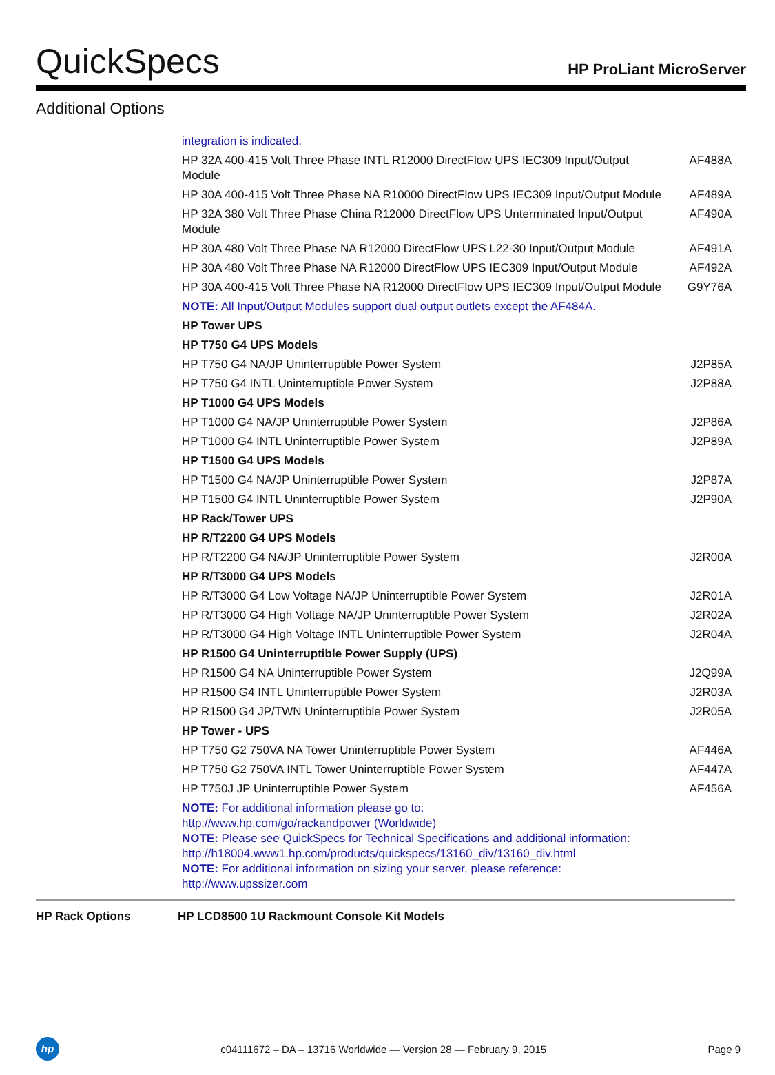QuickSpecs HP ProLiant MicroServer
Additional Options
| integration is indicated. | |
| HP 32A 400-415 Volt Three Phase INTL R12000 DirectFlow UPS IEC309 Input/Output Module | AF488A |
| HP 30A 400-415 Volt Three Phase NA R10000 DirectFlow UPS IEC309 Input/Output Module | AF489A |
| HP 32A 380 Volt Three Phase China R12000 DirectFlow UPS Unterminated Input/Output Module | AF490A |
| HP 30A 480 Volt Three Phase NA R12000 DirectFlow UPS L22-30 Input/Output Module | AF491A |
| HP 30A 480 Volt Three Phase NA R12000 DirectFlow UPS IEC309 Input/Output Module | AF492A |
| HP 30A 400-415 Volt Three Phase NA R12000 DirectFlow UPS IEC309 Input/Output Module | G9Y76A |
| NOTE: All Input/Output Modules support dual output outlets except the AF484A. | |
| HP Tower UPS | |
| HP T750 G4 UPS Models | |
| HP T750 G4 NA/JP Uninterruptible Power System | J2P85A |
| HP T750 G4 INTL Uninterruptible Power System | J2P88A |
| HP T1000 G4 UPS Models | |
| HP T1000 G4 NA/JP Uninterruptible Power System | J2P86A |
| HP T1000 G4 INTL Uninterruptible Power System | J2P89A |
| HP T1500 G4 UPS Models | |
| HP T1500 G4 NA/JP Uninterruptible Power System | J2P87A |
| HP T1500 G4 INTL Uninterruptible Power System | J2P90A |
| HP Rack/Tower UPS | |
| HP R/T2200 G4 UPS Models | |
| HP R/T2200 G4 NA/JP Uninterruptible Power System | J2R00A |
| HP R/T3000 G4 UPS Models | |
| HP R/T3000 G4 Low Voltage NA/JP Uninterruptible Power System | J2R01A |
| HP R/T3000 G4 High Voltage NA/JP Uninterruptible Power System | J2R02A |
| HP R/T3000 G4 High Voltage INTL Uninterruptible Power System | J2R04A |
| HP R1500 G4 Uninterruptible Power Supply (UPS) | |
| HP R1500 G4 NA Uninterruptible Power System | J2Q99A |
| HP R1500 G4 INTL Uninterruptible Power System | J2R03A |
| HP R1500 G4 JP/TWN Uninterruptible Power System | J2R05A |
| HP Tower - UPS | |
| HP T750 G2 750VA NA Tower Uninterruptible Power System | AF446A |
| HP T750 G2 750VA INTL Tower Uninterruptible Power System | AF447A |
| HP T750J JP Uninterruptible Power System | AF456A |
| NOTE: For additional information please go to: http://www.hp.com/go/rackandpower (Worldwide) NOTE: Please see QuickSpecs for Technical Specifications and additional information: http://h18004.www1.hp.com/products/quickspecs/13160_div/13160_div.html NOTE: For additional information on sizing your server, please reference: http://www.upssizer.com | |
HP Rack Options HP LCD8500 1U Rackmount Console Kit Models
hp
c04111672 – DA – 13716 Worldwide — Version 28 — February 9, 2015 Page 9